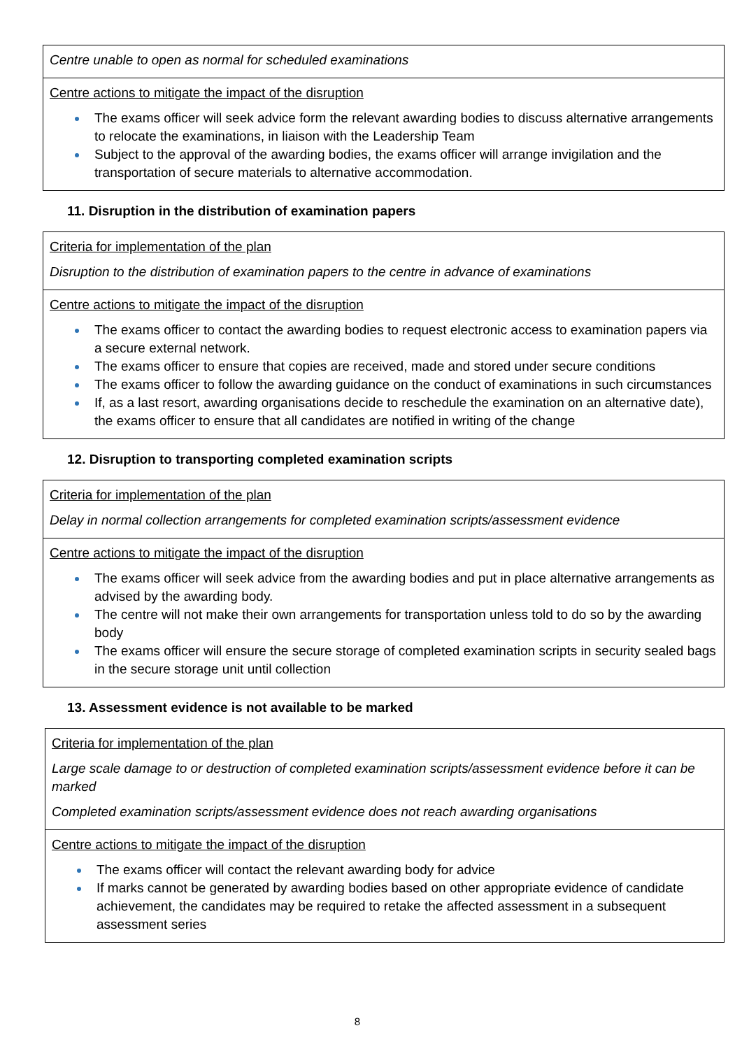| Centre unable to open as normal for scheduled examinations |
| Centre actions to mitigate the impact of the disruption The exams officer will seek advice form the relevant awarding bodies to discuss alternative arrangements to relocate the examinations, in liaison with the Leadership Team Subject to the approval of the awarding bodies, the exams officer will arrange invigilation and the transportation of secure materials to alternative accommodation. |
11. Disruption in the distribution of examination papers
| Criteria for implementation of the plan Disruption to the distribution of examination papers to the centre in advance of examinations |
| Centre actions to mitigate the impact of the disruption The exams officer to contact the awarding bodies to request electronic access to examination papers via a secure external network. The exams officer to ensure that copies are received, made and stored under secure conditions The exams officer to follow the awarding guidance on the conduct of examinations in such circumstances If, as a last resort, awarding organisations decide to reschedule the examination on an alternative date), the exams officer to ensure that all candidates are notified in writing of the change |
12. Disruption to transporting completed examination scripts
| Criteria for implementation of the plan Delay in normal collection arrangements for completed examination scripts/assessment evidence |
| Centre actions to mitigate the impact of the disruption The exams officer will seek advice from the awarding bodies and put in place alternative arrangements as advised by the awarding body. The centre will not make their own arrangements for transportation unless told to do so by the awarding body The exams officer will ensure the secure storage of completed examination scripts in security sealed bags in the secure storage unit until collection |
13. Assessment evidence is not available to be marked
| Criteria for implementation of the plan Large scale damage to or destruction of completed examination scripts/assessment evidence before it can be marked Completed examination scripts/assessment evidence does not reach awarding organisations |
| Centre actions to mitigate the impact of the disruption The exams officer will contact the relevant awarding body for advice If marks cannot be generated by awarding bodies based on other appropriate evidence of candidate achievement, the candidates may be required to retake the affected assessment in a subsequent assessment series |
8